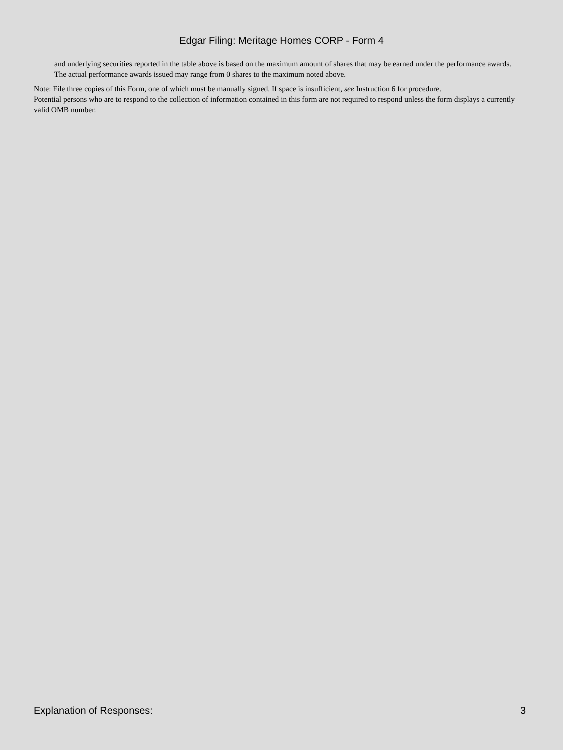Edgar Filing: Meritage Homes CORP - Form 4
and underlying securities reported in the table above is based on the maximum amount of shares that may be earned under the performance awards. The actual performance awards issued may range from 0 shares to the maximum noted above.
Note: File three copies of this Form, one of which must be manually signed. If space is insufficient, see Instruction 6 for procedure.
Potential persons who are to respond to the collection of information contained in this form are not required to respond unless the form displays a currently valid OMB number.
Explanation of Responses: 3